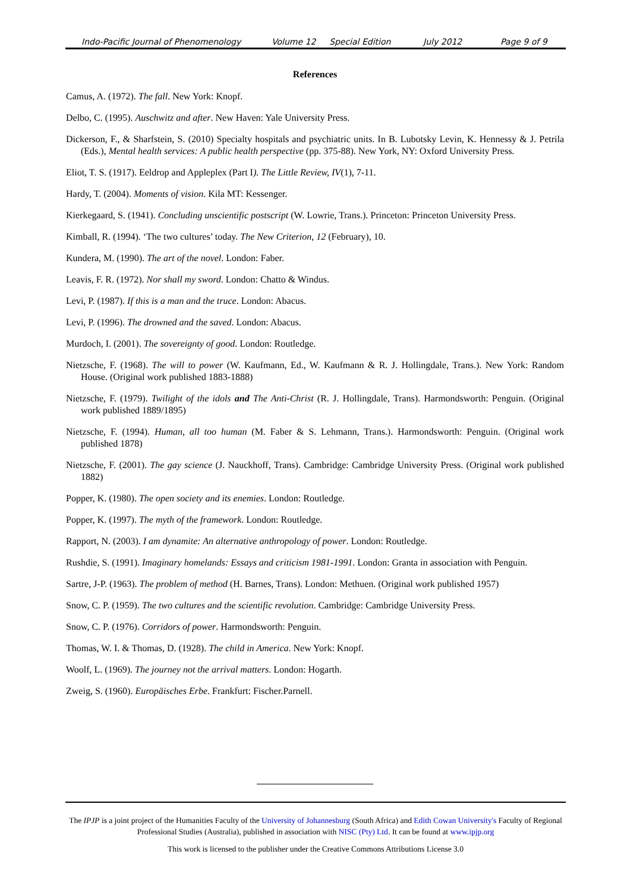Indo-Pacific Journal of Phenomenology Volume 12 Special Edition July 2012 Page 9 of 9
References
Camus, A. (1972). The fall. New York: Knopf.
Delbo, C. (1995). Auschwitz and after. New Haven: Yale University Press.
Dickerson, F., & Sharfstein, S. (2010) Specialty hospitals and psychiatric units. In B. Lubotsky Levin, K. Hennessy & J. Petrila (Eds.), Mental health services: A public health perspective (pp. 375-88). New York, NY: Oxford University Press.
Eliot, T. S. (1917). Eeldrop and Appleplex (Part I). The Little Review, IV(1), 7-11.
Hardy, T. (2004). Moments of vision. Kila MT: Kessenger.
Kierkegaard, S. (1941). Concluding unscientific postscript (W. Lowrie, Trans.). Princeton: Princeton University Press.
Kimball, R. (1994). ‘The two cultures’ today. The New Criterion, 12 (February), 10.
Kundera, M. (1990). The art of the novel. London: Faber.
Leavis, F. R. (1972). Nor shall my sword. London: Chatto & Windus.
Levi, P. (1987). If this is a man and the truce. London: Abacus.
Levi, P. (1996). The drowned and the saved. London: Abacus.
Murdoch, I. (2001). The sovereignty of good. London: Routledge.
Nietzsche, F. (1968). The will to power (W. Kaufmann, Ed., W. Kaufmann & R. J. Hollingdale, Trans.). New York: Random House. (Original work published 1883-1888)
Nietzsche, F. (1979). Twilight of the idols and The Anti-Christ (R. J. Hollingdale, Trans). Harmondsworth: Penguin. (Original work published 1889/1895)
Nietzsche, F. (1994). Human, all too human (M. Faber & S. Lehmann, Trans.). Harmondsworth: Penguin. (Original work published 1878)
Nietzsche, F. (2001). The gay science (J. Nauckhoff, Trans). Cambridge: Cambridge University Press. (Original work published 1882)
Popper, K. (1980). The open society and its enemies. London: Routledge.
Popper, K. (1997). The myth of the framework. London: Routledge.
Rapport, N. (2003). I am dynamite: An alternative anthropology of power. London: Routledge.
Rushdie, S. (1991). Imaginary homelands: Essays and criticism 1981-1991. London: Granta in association with Penguin.
Sartre, J-P. (1963). The problem of method (H. Barnes, Trans). London: Methuen. (Original work published 1957)
Snow, C. P. (1959). The two cultures and the scientific revolution. Cambridge: Cambridge University Press.
Snow, C. P. (1976). Corridors of power. Harmondsworth: Penguin.
Thomas, W. I. & Thomas, D. (1928). The child in America. New York: Knopf.
Woolf, L. (1969). The journey not the arrival matters. London: Hogarth.
Zweig, S. (1960). Europäisches Erbe. Frankfurt: Fischer.Parnell.
The IPJP is a joint project of the Humanities Faculty of the University of Johannesburg (South Africa) and Edith Cowan University's Faculty of Regional Professional Studies (Australia), published in association with NISC (Pty) Ltd. It can be found at www.ipjp.org
This work is licensed to the publisher under the Creative Commons Attributions License 3.0